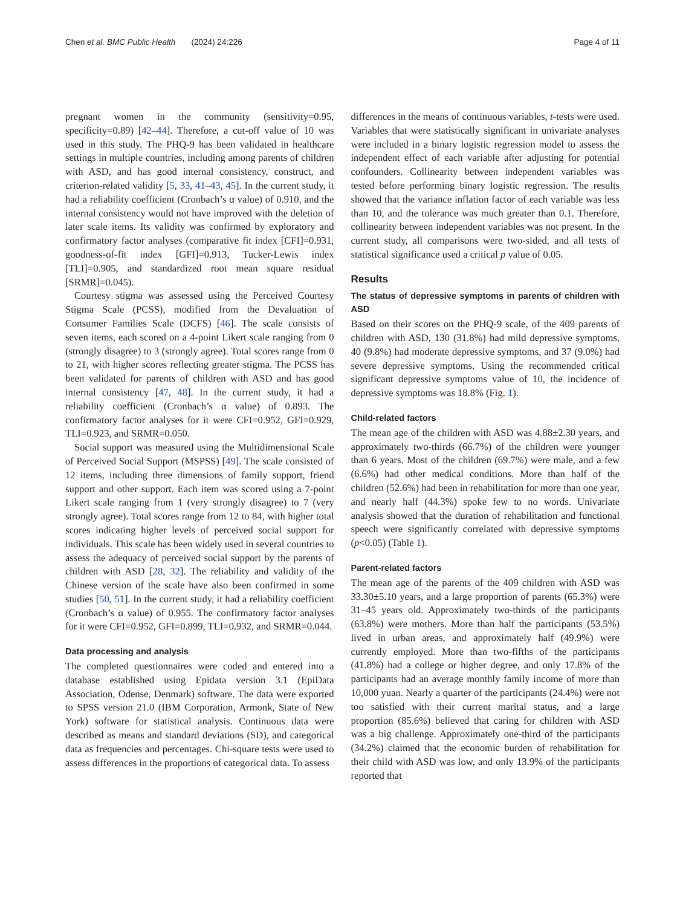Chen et al. BMC Public Health (2024) 24:226 Page 4 of 11
pregnant women in the community (sensitivity=0.95, specificity=0.89) [42–44]. Therefore, a cut-off value of 10 was used in this study. The PHQ-9 has been validated in healthcare settings in multiple countries, including among parents of children with ASD, and has good internal consistency, construct, and criterion-related validity [5, 33, 41–43, 45]. In the current study, it had a reliability coefficient (Cronbach’s α value) of 0.910, and the internal consistency would not have improved with the deletion of later scale items. Its validity was confirmed by exploratory and confirmatory factor analyses (comparative fit index [CFI]=0.931, goodness-of-fit index [GFI]=0.913, Tucker-Lewis index [TLI]=0.905, and standardized root mean square residual [SRMR]=0.045).
Courtesy stigma was assessed using the Perceived Courtesy Stigma Scale (PCSS), modified from the Devaluation of Consumer Families Scale (DCFS) [46]. The scale consists of seven items, each scored on a 4-point Likert scale ranging from 0 (strongly disagree) to 3 (strongly agree). Total scores range from 0 to 21, with higher scores reflecting greater stigma. The PCSS has been validated for parents of children with ASD and has good internal consistency [47, 48]. In the current study, it had a reliability coefficient (Cronbach’s α value) of 0.893. The confirmatory factor analyses for it were CFI=0.952, GFI=0.929, TLI=0.923, and SRMR=0.050.
Social support was measured using the Multidimensional Scale of Perceived Social Support (MSPSS) [49]. The scale consisted of 12 items, including three dimensions of family support, friend support and other support. Each item was scored using a 7-point Likert scale ranging from 1 (very strongly disagree) to 7 (very strongly agree). Total scores range from 12 to 84, with higher total scores indicating higher levels of perceived social support for individuals. This scale has been widely used in several countries to assess the adequacy of perceived social support by the parents of children with ASD [28, 32]. The reliability and validity of the Chinese version of the scale have also been confirmed in some studies [50, 51]. In the current study, it had a reliability coefficient (Cronbach’s α value) of 0.955. The confirmatory factor analyses for it were CFI=0.952, GFI=0.899, TLI=0.932, and SRMR=0.044.
Data processing and analysis
The completed questionnaires were coded and entered into a database established using Epidata version 3.1 (EpiData Association, Odense, Denmark) software. The data were exported to SPSS version 21.0 (IBM Corporation, Armonk, State of New York) software for statistical analysis. Continuous data were described as means and standard deviations (SD), and categorical data as frequencies and percentages. Chi-square tests were used to assess differences in the proportions of categorical data. To assess
differences in the means of continuous variables, t-tests were used. Variables that were statistically significant in univariate analyses were included in a binary logistic regression model to assess the independent effect of each variable after adjusting for potential confounders. Collinearity between independent variables was tested before performing binary logistic regression. The results showed that the variance inflation factor of each variable was less than 10, and the tolerance was much greater than 0.1. Therefore, collinearity between independent variables was not present. In the current study, all comparisons were two-sided, and all tests of statistical significance used a critical p value of 0.05.
Results
The status of depressive symptoms in parents of children with ASD
Based on their scores on the PHQ-9 scale, of the 409 parents of children with ASD, 130 (31.8%) had mild depressive symptoms, 40 (9.8%) had moderate depressive symptoms, and 37 (9.0%) had severe depressive symptoms. Using the recommended critical significant depressive symptoms value of 10, the incidence of depressive symptoms was 18.8% (Fig. 1).
Child-related factors
The mean age of the children with ASD was 4.88±2.30 years, and approximately two-thirds (66.7%) of the children were younger than 6 years. Most of the children (69.7%) were male, and a few (6.6%) had other medical conditions. More than half of the children (52.6%) had been in rehabilitation for more than one year, and nearly half (44.3%) spoke few to no words. Univariate analysis showed that the duration of rehabilitation and functional speech were significantly correlated with depressive symptoms (p<0.05) (Table 1).
Parent-related factors
The mean age of the parents of the 409 children with ASD was 33.30±5.10 years, and a large proportion of parents (65.3%) were 31–45 years old. Approximately two-thirds of the participants (63.8%) were mothers. More than half the participants (53.5%) lived in urban areas, and approximately half (49.9%) were currently employed. More than two-fifths of the participants (41.8%) had a college or higher degree, and only 17.8% of the participants had an average monthly family income of more than 10,000 yuan. Nearly a quarter of the participants (24.4%) were not too satisfied with their current marital status, and a large proportion (85.6%) believed that caring for children with ASD was a big challenge. Approximately one-third of the participants (34.2%) claimed that the economic burden of rehabilitation for their child with ASD was low, and only 13.9% of the participants reported that